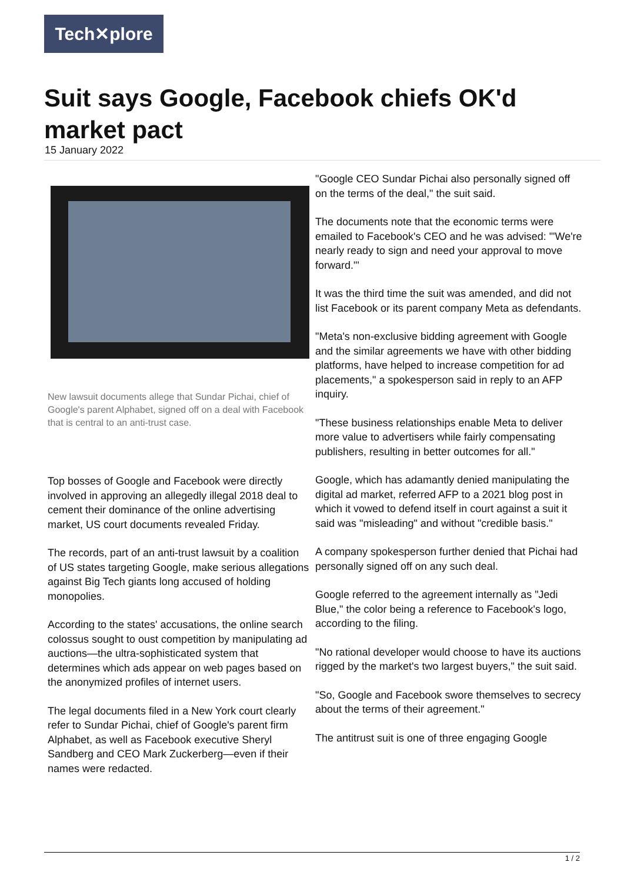Tech✕plore
Suit says Google, Facebook chiefs OK'd market pact
15 January 2022
New lawsuit documents allege that Sundar Pichai, chief of Google's parent Alphabet, signed off on a deal with Facebook that is central to an anti-trust case.
Top bosses of Google and Facebook were directly involved in approving an allegedly illegal 2018 deal to cement their dominance of the online advertising market, US court documents revealed Friday.
The records, part of an anti-trust lawsuit by a coalition of US states targeting Google, make serious allegations against Big Tech giants long accused of holding monopolies.
According to the states' accusations, the online search colossus sought to oust competition by manipulating ad auctions—the ultra-sophisticated system that determines which ads appear on web pages based on the anonymized profiles of internet users.
The legal documents filed in a New York court clearly refer to Sundar Pichai, chief of Google's parent firm Alphabet, as well as Facebook executive Sheryl Sandberg and CEO Mark Zuckerberg—even if their names were redacted.
"Google CEO Sundar Pichai also personally signed off on the terms of the deal," the suit said.
The documents note that the economic terms were emailed to Facebook's CEO and he was advised: '"We're nearly ready to sign and need your approval to move forward."'
It was the third time the suit was amended, and did not list Facebook or its parent company Meta as defendants.
"Meta's non-exclusive bidding agreement with Google and the similar agreements we have with other bidding platforms, have helped to increase competition for ad placements," a spokesperson said in reply to an AFP inquiry.
"These business relationships enable Meta to deliver more value to advertisers while fairly compensating publishers, resulting in better outcomes for all."
Google, which has adamantly denied manipulating the digital ad market, referred AFP to a 2021 blog post in which it vowed to defend itself in court against a suit it said was "misleading" and without "credible basis."
A company spokesperson further denied that Pichai had personally signed off on any such deal.
Google referred to the agreement internally as "Jedi Blue," the color being a reference to Facebook's logo, according to the filing.
"No rational developer would choose to have its auctions rigged by the market's two largest buyers," the suit said.
"So, Google and Facebook swore themselves to secrecy about the terms of their agreement."
The antitrust suit is one of three engaging Google
1 / 2